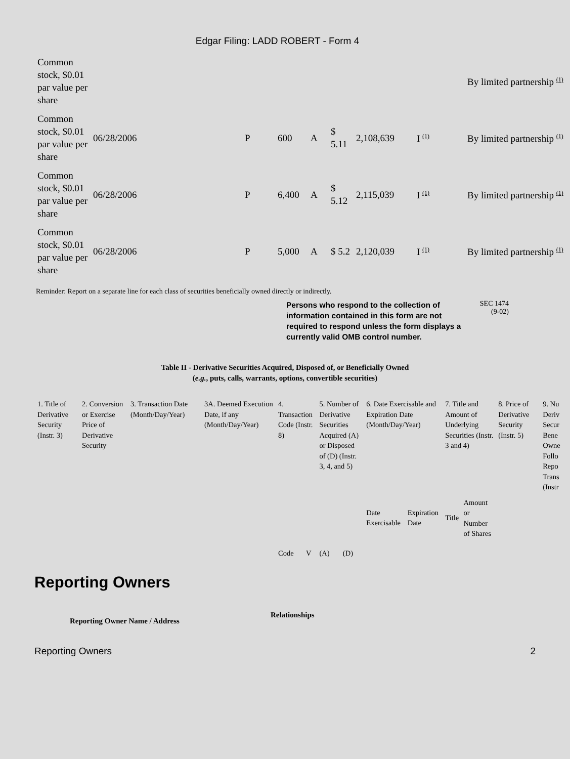Edgar Filing: LADD ROBERT - Form 4
| Common stock, $0.01 par value per share | | | | | | | | By limited partnership <sup>(1)</sup> |
| Common stock, $0.01 par value per share | 06/28/2006 | P | 600 | A | $ 5.11 | 2,108,639 | I <sup>(1)</sup> | By limited partnership <sup>(1)</sup> |
| Common stock, $0.01 par value per share | 06/28/2006 | P | 6,400 | A | $ 5.12 | 2,115,039 | I <sup>(1)</sup> | By limited partnership <sup>(1)</sup> |
| Common stock, $0.01 par value per share | 06/28/2006 | P | 5,000 | A | $ 5.2 | 2,120,039 | I <sup>(1)</sup> | By limited partnership <sup>(1)</sup> |
Reminder: Report on a separate line for each class of securities beneficially owned directly or indirectly.
Persons who respond to the collection of information contained in this form are not required to respond unless the form displays a currently valid OMB control number.
SEC 1474 (9-02)
Table II - Derivative Securities Acquired, Disposed of, or Beneficially Owned
(e.g., puts, calls, warrants, options, convertible securities)
| 1. Title of Derivative Security (Instr. 3) | 2. Conversion or Exercise Price of Derivative Security | 3. Transaction Date (Month/Day/Year) | 3A. Deemed Execution Date, if any (Month/Day/Year) | 4. Transaction Code (Instr. 8) | | 5. Number of Derivative Securities Acquired (A) or Disposed of (D) (Instr. 3, 4, and 5) | | 6. Date Exercisable and Expiration Date (Month/Day/Year) | | 7. Title and Amount of Underlying Securities (Instr. 3 and 4) | | 8. Price of Derivative Security (Instr. 5) | 9. Nu Deriv Secur Bene Owne Follo Repo Trans (Instr |
| | | | | Code | V | (A) | (D) | Date Exercisable | Expiration Date | Title | Amount or Number of Shares | | |
Reporting Owners
Reporting Owner Name / Address Relationships
Reporting Owners 2